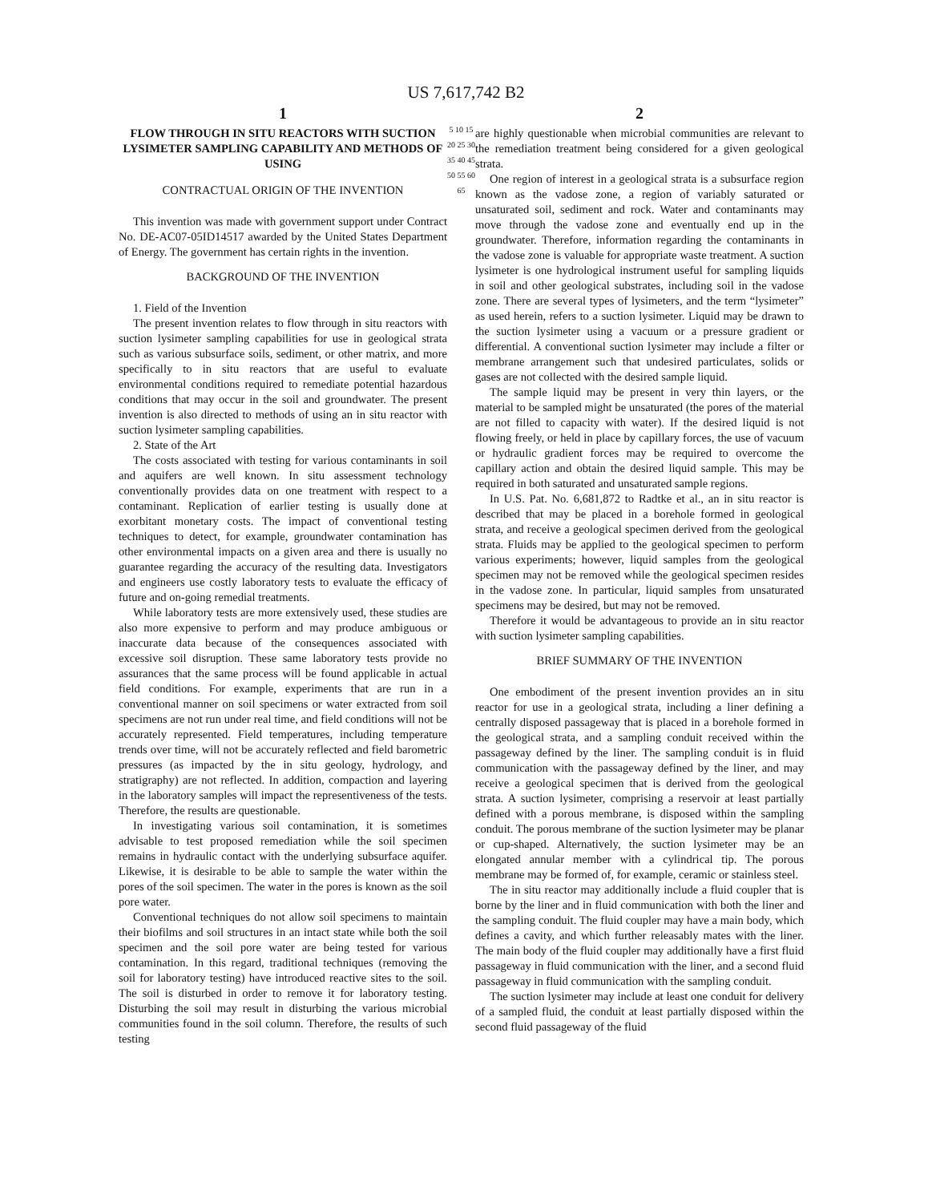US 7,617,742 B2
1
FLOW THROUGH IN SITU REACTORS WITH SUCTION LYSIMETER SAMPLING CAPABILITY AND METHODS OF USING
CONTRACTUAL ORIGIN OF THE INVENTION
This invention was made with government support under Contract No. DE-AC07-05ID14517 awarded by the United States Department of Energy. The government has certain rights in the invention.
BACKGROUND OF THE INVENTION
1. Field of the Invention
The present invention relates to flow through in situ reactors with suction lysimeter sampling capabilities for use in geological strata such as various subsurface soils, sediment, or other matrix, and more specifically to in situ reactors that are useful to evaluate environmental conditions required to remediate potential hazardous conditions that may occur in the soil and groundwater. The present invention is also directed to methods of using an in situ reactor with suction lysimeter sampling capabilities.
2. State of the Art
The costs associated with testing for various contaminants in soil and aquifers are well known. In situ assessment technology conventionally provides data on one treatment with respect to a contaminant. Replication of earlier testing is usually done at exorbitant monetary costs. The impact of conventional testing techniques to detect, for example, groundwater contamination has other environmental impacts on a given area and there is usually no guarantee regarding the accuracy of the resulting data. Investigators and engineers use costly laboratory tests to evaluate the efficacy of future and on-going remedial treatments.
While laboratory tests are more extensively used, these studies are also more expensive to perform and may produce ambiguous or inaccurate data because of the consequences associated with excessive soil disruption. These same laboratory tests provide no assurances that the same process will be found applicable in actual field conditions. For example, experiments that are run in a conventional manner on soil specimens or water extracted from soil specimens are not run under real time, and field conditions will not be accurately represented. Field temperatures, including temperature trends over time, will not be accurately reflected and field barometric pressures (as impacted by the in situ geology, hydrology, and stratigraphy) are not reflected. In addition, compaction and layering in the laboratory samples will impact the representiveness of the tests. Therefore, the results are questionable.
In investigating various soil contamination, it is sometimes advisable to test proposed remediation while the soil specimen remains in hydraulic contact with the underlying subsurface aquifer. Likewise, it is desirable to be able to sample the water within the pores of the soil specimen. The water in the pores is known as the soil pore water.
Conventional techniques do not allow soil specimens to maintain their biofilms and soil structures in an intact state while both the soil specimen and the soil pore water are being tested for various contamination. In this regard, traditional techniques (removing the soil for laboratory testing) have introduced reactive sites to the soil. The soil is disturbed in order to remove it for laboratory testing. Disturbing the soil may result in disturbing the various microbial communities found in the soil column. Therefore, the results of such testing
5 10 15 20 25 30 35 40 45 50 55 60 65
2
are highly questionable when microbial communities are relevant to the remediation treatment being considered for a given geological strata.
One region of interest in a geological strata is a subsurface region known as the vadose zone, a region of variably saturated or unsaturated soil, sediment and rock. Water and contaminants may move through the vadose zone and eventually end up in the groundwater. Therefore, information regarding the contaminants in the vadose zone is valuable for appropriate waste treatment. A suction lysimeter is one hydrological instrument useful for sampling liquids in soil and other geological substrates, including soil in the vadose zone. There are several types of lysimeters, and the term “lysimeter” as used herein, refers to a suction lysimeter. Liquid may be drawn to the suction lysimeter using a vacuum or a pressure gradient or differential. A conventional suction lysimeter may include a filter or membrane arrangement such that undesired particulates, solids or gases are not collected with the desired sample liquid.
The sample liquid may be present in very thin layers, or the material to be sampled might be unsaturated (the pores of the material are not filled to capacity with water). If the desired liquid is not flowing freely, or held in place by capillary forces, the use of vacuum or hydraulic gradient forces may be required to overcome the capillary action and obtain the desired liquid sample. This may be required in both saturated and unsaturated sample regions.
In U.S. Pat. No. 6,681,872 to Radtke et al., an in situ reactor is described that may be placed in a borehole formed in geological strata, and receive a geological specimen derived from the geological strata. Fluids may be applied to the geological specimen to perform various experiments; however, liquid samples from the geological specimen may not be removed while the geological specimen resides in the vadose zone. In particular, liquid samples from unsaturated specimens may be desired, but may not be removed.
Therefore it would be advantageous to provide an in situ reactor with suction lysimeter sampling capabilities.
BRIEF SUMMARY OF THE INVENTION
One embodiment of the present invention provides an in situ reactor for use in a geological strata, including a liner defining a centrally disposed passageway that is placed in a borehole formed in the geological strata, and a sampling conduit received within the passageway defined by the liner. The sampling conduit is in fluid communication with the passageway defined by the liner, and may receive a geological specimen that is derived from the geological strata. A suction lysimeter, comprising a reservoir at least partially defined with a porous membrane, is disposed within the sampling conduit. The porous membrane of the suction lysimeter may be planar or cup-shaped. Alternatively, the suction lysimeter may be an elongated annular member with a cylindrical tip. The porous membrane may be formed of, for example, ceramic or stainless steel.
The in situ reactor may additionally include a fluid coupler that is borne by the liner and in fluid communication with both the liner and the sampling conduit. The fluid coupler may have a main body, which defines a cavity, and which further releasably mates with the liner. The main body of the fluid coupler may additionally have a first fluid passageway in fluid communication with the liner, and a second fluid passageway in fluid communication with the sampling conduit.
The suction lysimeter may include at least one conduit for delivery of a sampled fluid, the conduit at least partially disposed within the second fluid passageway of the fluid